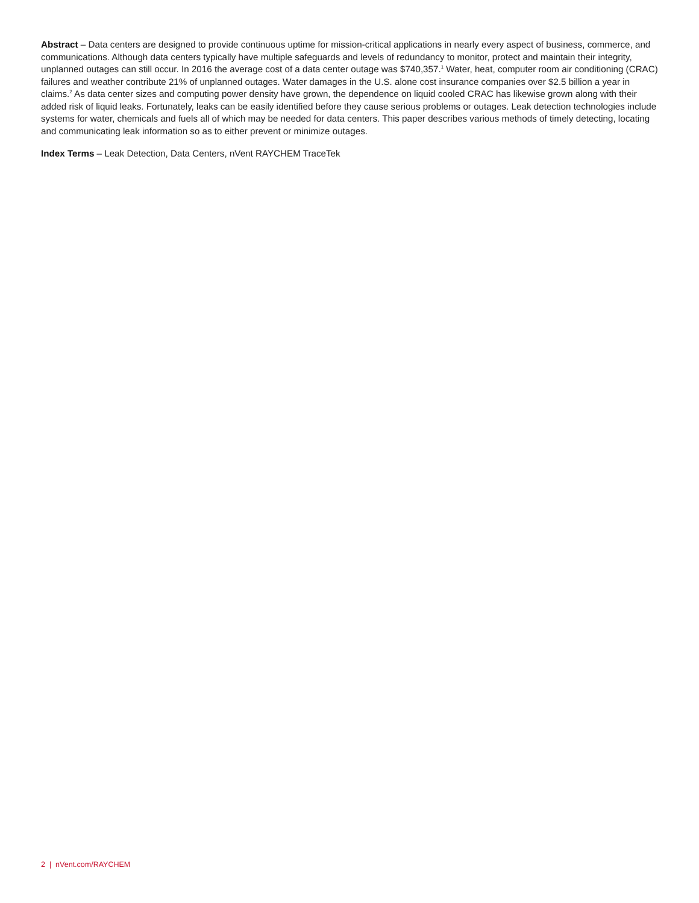Abstract – Data centers are designed to provide continuous uptime for mission-critical applications in nearly every aspect of business, commerce, and communications. Although data centers typically have multiple safeguards and levels of redundancy to monitor, protect and maintain their integrity, unplanned outages can still occur. In 2016 the average cost of a data center outage was $740,357.<sup>1</sup> Water, heat, computer room air conditioning (CRAC) failures and weather contribute 21% of unplanned outages. Water damages in the U.S. alone cost insurance companies over $2.5 billion a year in claims.<sup>2</sup> As data center sizes and computing power density have grown, the dependence on liquid cooled CRAC has likewise grown along with their added risk of liquid leaks. Fortunately, leaks can be easily identified before they cause serious problems or outages. Leak detection technologies include systems for water, chemicals and fuels all of which may be needed for data centers. This paper describes various methods of timely detecting, locating and communicating leak information so as to either prevent or minimize outages.
Index Terms – Leak Detection, Data Centers, nVent RAYCHEM TraceTek
2 | nVent.com/RAYCHEM